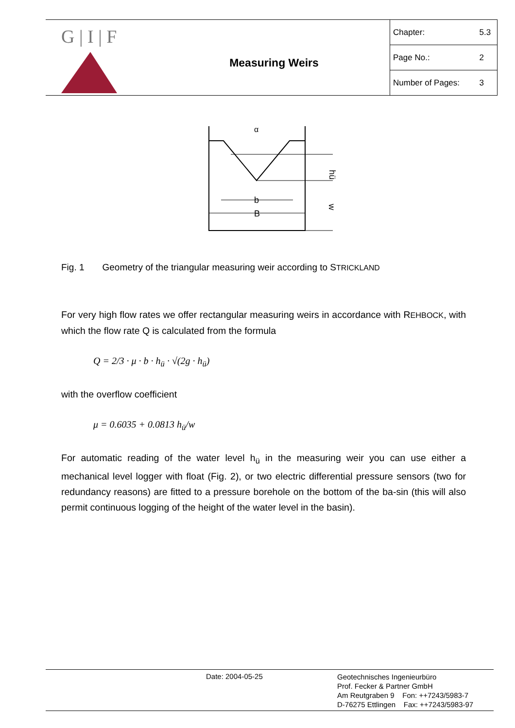G | I | F
Measuring Weirs
| Chapter: | 5.3 |
| Page No.: | 2 |
| Number of Pages: | 3 |
b
B
α
hü
w
Fig. 1 Geometry of the triangular measuring weir according to STRICKLAND
For very high flow rates we offer rectangular measuring weirs in accordance with REHBOCK, with which the flow rate Q is calculated from the formula
Q = 2/3 · μ · b · h<sub>ü</sub> · √(2g · h<sub>ü</sub>)
with the overflow coefficient
μ = 0.6035 + 0.0813 h<sub>ü</sub>/w
For automatic reading of the water level h<sub>ü</sub> in the measuring weir you can use either a mechanical level logger with float (Fig. 2), or two electric differential pressure sensors (two for redundancy reasons) are fitted to a pressure borehole on the bottom of the ba-sin (this will also permit continuous logging of the height of the water level in the basin).
Date: 2004-05-25
Geotechnisches Ingenieurbüro
Prof. Fecker & Partner GmbH
Am Reutgraben 9 Fon: ++7243/5983-7
D-76275 Ettlingen Fax: ++7243/5983-97